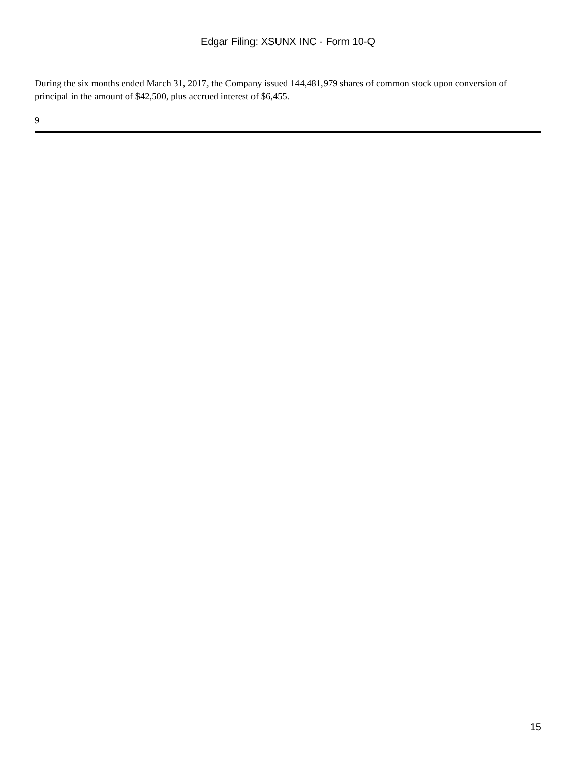Edgar Filing: XSUNX INC - Form 10-Q
During the six months ended March 31, 2017, the Company issued 144,481,979 shares of common stock upon conversion of principal in the amount of $42,500, plus accrued interest of $6,455.
9
15